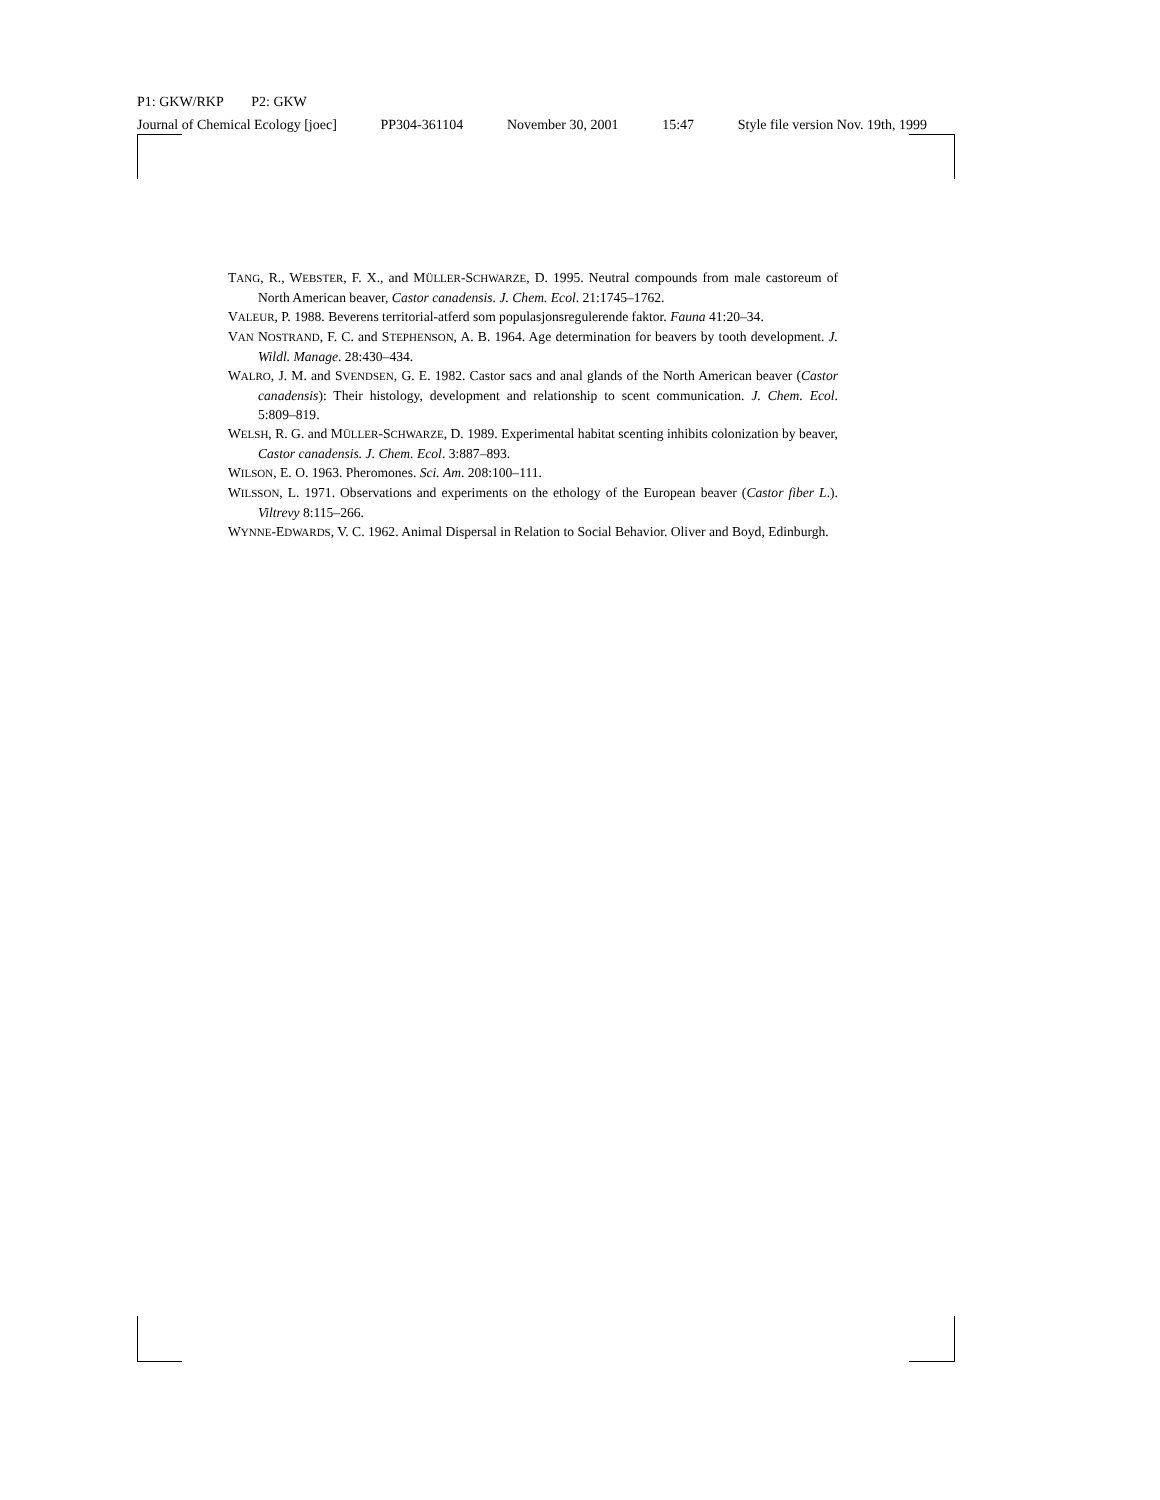P1: GKW/RKP P2: GKW
Journal of Chemical Ecology [joec] PP304-361104 November 30, 2001 15:47 Style file version Nov. 19th, 1999
TANG, R., WEBSTER, F. X., and MÜLLER-SCHWARZE, D. 1995. Neutral compounds from male castoreum of North American beaver, Castor canadensis. J. Chem. Ecol. 21:1745–1762.
VALEUR, P. 1988. Beverens territorial-atferd som populasjonsregulerende faktor. Fauna 41:20–34.
VAN NOSTRAND, F. C. and STEPHENSON, A. B. 1964. Age determination for beavers by tooth development. J. Wildl. Manage. 28:430–434.
WALRO, J. M. and SVENDSEN, G. E. 1982. Castor sacs and anal glands of the North American beaver (Castor canadensis): Their histology, development and relationship to scent communication. J. Chem. Ecol. 5:809–819.
WELSH, R. G. and MÜLLER-SCHWARZE, D. 1989. Experimental habitat scenting inhibits colonization by beaver, Castor canadensis. J. Chem. Ecol. 3:887–893.
WILSON, E. O. 1963. Pheromones. Sci. Am. 208:100–111.
WILSSON, L. 1971. Observations and experiments on the ethology of the European beaver (Castor fiber L.). Viltrevy 8:115–266.
WYNNE-EDWARDS, V. C. 1962. Animal Dispersal in Relation to Social Behavior. Oliver and Boyd, Edinburgh.